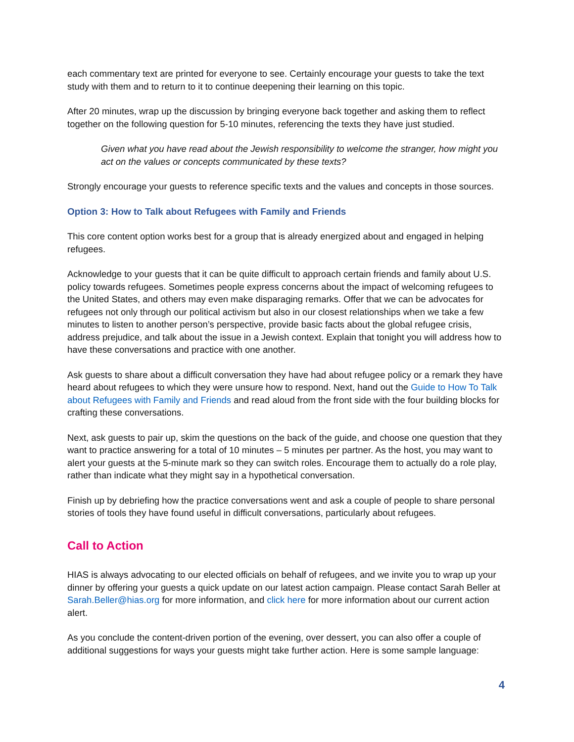each commentary text are printed for everyone to see. Certainly encourage your guests to take the text study with them and to return to it to continue deepening their learning on this topic.
After 20 minutes, wrap up the discussion by bringing everyone back together and asking them to reflect together on the following question for 5-10 minutes, referencing the texts they have just studied.
Given what you have read about the Jewish responsibility to welcome the stranger, how might you act on the values or concepts communicated by these texts?
Strongly encourage your guests to reference specific texts and the values and concepts in those sources.
Option 3: How to Talk about Refugees with Family and Friends
This core content option works best for a group that is already energized about and engaged in helping refugees.
Acknowledge to your guests that it can be quite difficult to approach certain friends and family about U.S. policy towards refugees. Sometimes people express concerns about the impact of welcoming refugees to the United States, and others may even make disparaging remarks. Offer that we can be advocates for refugees not only through our political activism but also in our closest relationships when we take a few minutes to listen to another person’s perspective, provide basic facts about the global refugee crisis, address prejudice, and talk about the issue in a Jewish context. Explain that tonight you will address how to have these conversations and practice with one another.
Ask guests to share about a difficult conversation they have had about refugee policy or a remark they have heard about refugees to which they were unsure how to respond. Next, hand out the Guide to How To Talk about Refugees with Family and Friends and read aloud from the front side with the four building blocks for crafting these conversations.
Next, ask guests to pair up, skim the questions on the back of the guide, and choose one question that they want to practice answering for a total of 10 minutes – 5 minutes per partner. As the host, you may want to alert your guests at the 5-minute mark so they can switch roles. Encourage them to actually do a role play, rather than indicate what they might say in a hypothetical conversation.
Finish up by debriefing how the practice conversations went and ask a couple of people to share personal stories of tools they have found useful in difficult conversations, particularly about refugees.
Call to Action
HIAS is always advocating to our elected officials on behalf of refugees, and we invite you to wrap up your dinner by offering your guests a quick update on our latest action campaign. Please contact Sarah Beller at Sarah.Beller@hias.org for more information, and click here for more information about our current action alert.
As you conclude the content-driven portion of the evening, over dessert, you can also offer a couple of additional suggestions for ways your guests might take further action. Here is some sample language:
4